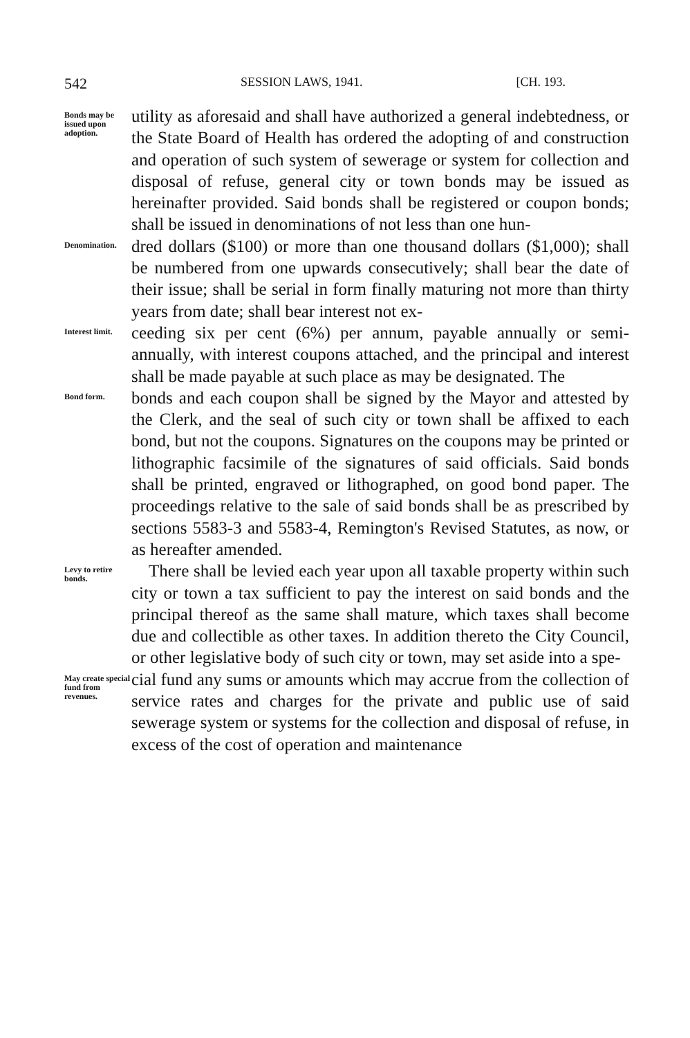542 SESSION LAWS, 1941. [CH. 193.
Bonds may be issued upon adoption.
utility as aforesaid and shall have authorized a general indebtedness, or the State Board of Health has ordered the adopting of and construction and operation of such system of sewerage or system for collection and disposal of refuse, general city or town bonds may be issued as hereinafter provided. Said bonds shall be registered or coupon bonds; shall be issued in denominations of not less than one hun-
Denomination.
dred dollars ($100) or more than one thousand dollars ($1,000); shall be numbered from one upwards consecutively; shall bear the date of their issue; shall be serial in form finally maturing not more than thirty years from date; shall bear interest not ex-
Interest limit.
ceeding six per cent (6%) per annum, payable annually or semi-annually, with interest coupons attached, and the principal and interest shall be made payable at such place as may be designated. The
Bond form.
bonds and each coupon shall be signed by the Mayor and attested by the Clerk, and the seal of such city or town shall be affixed to each bond, but not the coupons. Signatures on the coupons may be printed or lithographic facsimile of the signatures of said officials. Said bonds shall be printed, engraved or lithographed, on good bond paper. The proceedings relative to the sale of said bonds shall be as prescribed by sections 5583-3 and 5583-4, Remington's Revised Statutes, as now, or as hereafter amended.
Levy to retire bonds.
 There shall be levied each year upon all taxable property within such city or town a tax sufficient to pay the interest on said bonds and the principal thereof as the same shall mature, which taxes shall become due and collectible as other taxes. In addition thereto the City Council, or other legislative body of such city or town, may set aside into a spe-
May create special fund from revenues.
cial fund any sums or amounts which may accrue from the collection of service rates and charges for the private and public use of said sewerage system or systems for the collection and disposal of refuse, in excess of the cost of operation and maintenance